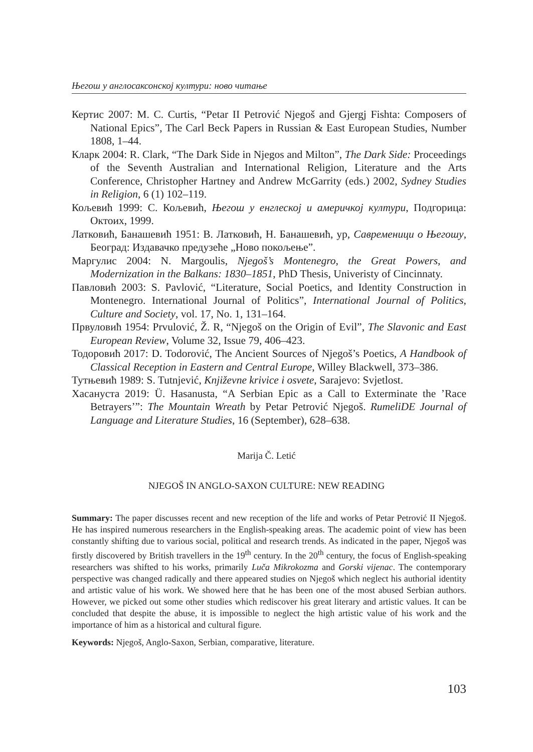Његош у англосаксонској култури: ново читање
Кертис 2007: M. C. Curtis, “Petar II Petrović Njegoš and Gjergj Fishta: Composers of National Epics”, The Carl Beck Papers in Russian & East European Studies, Number 1808, 1–44.
Кларк 2004: R. Clark, “The Dark Side in Njegos and Milton”, The Dark Side: Proceedings of the Seventh Australian and International Religion, Literature and the Arts Conference, Christopher Hartney and Andrew McGarrity (eds.) 2002, Sydney Studies in Religion, 6 (1) 102–119.
Кољевић 1999: С. Кољевић, Његош у енглеској и америчкој култури, Подгорица: Октоих, 1999.
Латковић, Банашевић 1951: В. Латковић, Н. Банашевић, ур, Савременици о Његошу, Београд: Издавачко предузеће „Ново покољење”.
Маргулис 2004: N. Margoulis, Njegoš’s Montenegro, the Great Powers, and Modernization in the Balkans: 1830–1851, PhD Thesis, Univeristy of Cincinnaty.
Павловић 2003: S. Pavlović, “Literature, Social Poetics, and Identity Construction in Montenegro. International Journal of Politics”, International Journal of Politics, Culture and Society, vol. 17, No. 1, 131–164.
Првуловић 1954: Prvulović, Ž. R, “Njegoš on the Origin of Evil”, The Slavonic and East European Review, Volume 32, Issue 79, 406–423.
Тодоровић 2017: D. Todorović, The Ancient Sources of Njegoš’s Poetics, A Handbook of Classical Reception in Eastern and Central Europe, Willey Blackwell, 373–386.
Тутњевић 1989: S. Tutnjević, Književne krivice i osvete, Sarajevo: Svjetlost.
Хасануста 2019: Ü. Hasanusta, “A Serbian Epic as a Call to Exterminate the ’Race Betrayers’”: The Mountain Wreath by Petar Petrović Njegoš. RumeliDE Journal of Language and Literature Studies, 16 (September), 628–638.
Marija Č. Letić
NJEGOŠ IN ANGLO-SAXON CULTURE: NEW READING
Summary: The paper discusses recent and new reception of the life and works of Petar Petrović II Njegoš. He has inspired numerous researchers in the English-speaking areas. The academic point of view has been constantly shifting due to various social, political and research trends. As indicated in the paper, Njegoš was firstly discovered by British travellers in the 19<sup>th</sup> century. In the 20<sup>th</sup> century, the focus of English-speaking researchers was shifted to his works, primarily Luča Mikrokozma and Gorski vijenac. The contemporary perspective was changed radically and there appeared studies on Njegoš which neglect his authorial identity and artistic value of his work. We showed here that he has been one of the most abused Serbian authors. However, we picked out some other studies which rediscover his great literary and artistic values. It can be concluded that despite the abuse, it is impossible to neglect the high artistic value of his work and the importance of him as a historical and cultural figure.
Keywords: Njegoš, Anglo-Saxon, Serbian, comparative, literature.
103